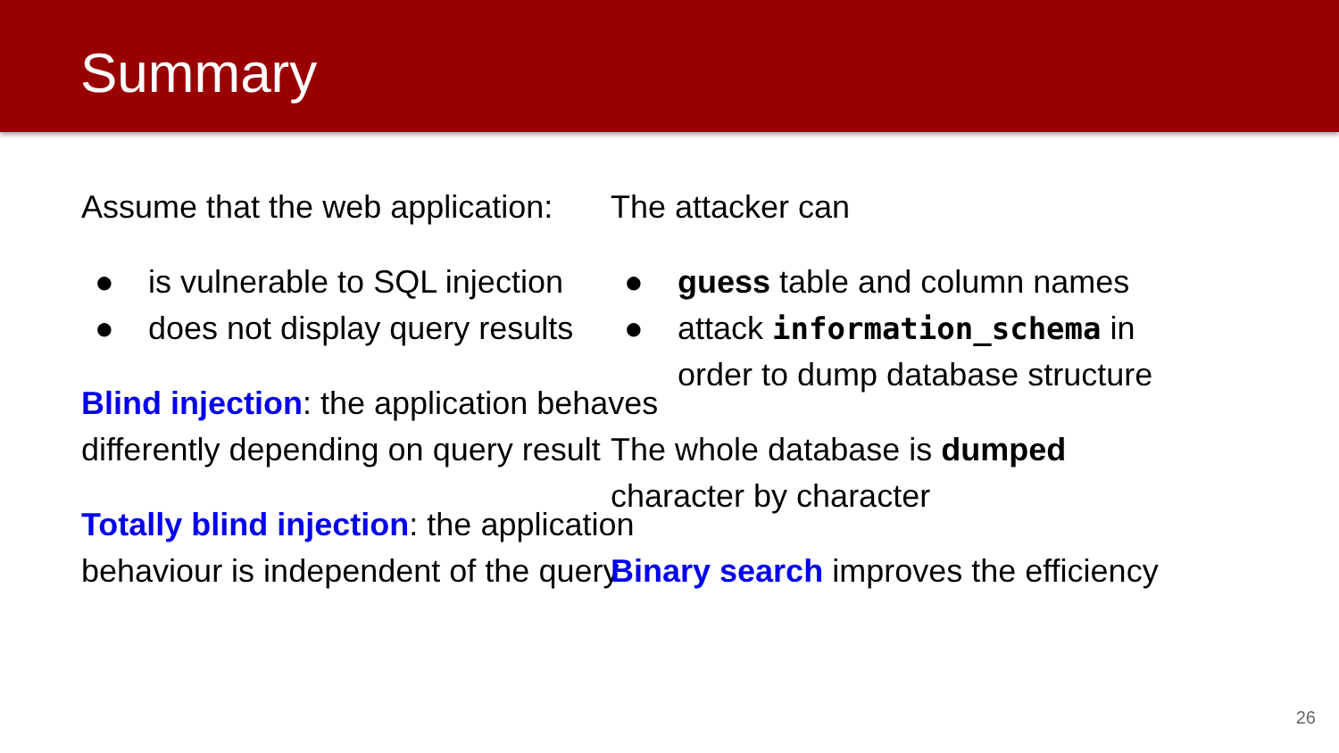Summary
Assume that the web application:
● is vulnerable to SQL injection
● does not display query results
Blind injection: the application behaves differently depending on query result
Totally blind injection: the application behaviour is independent of the query
The attacker can
● guess table and column names
● attack information_schema in order to dump database structure
The whole database is dumped character by character
Binary search improves the efficiency
26